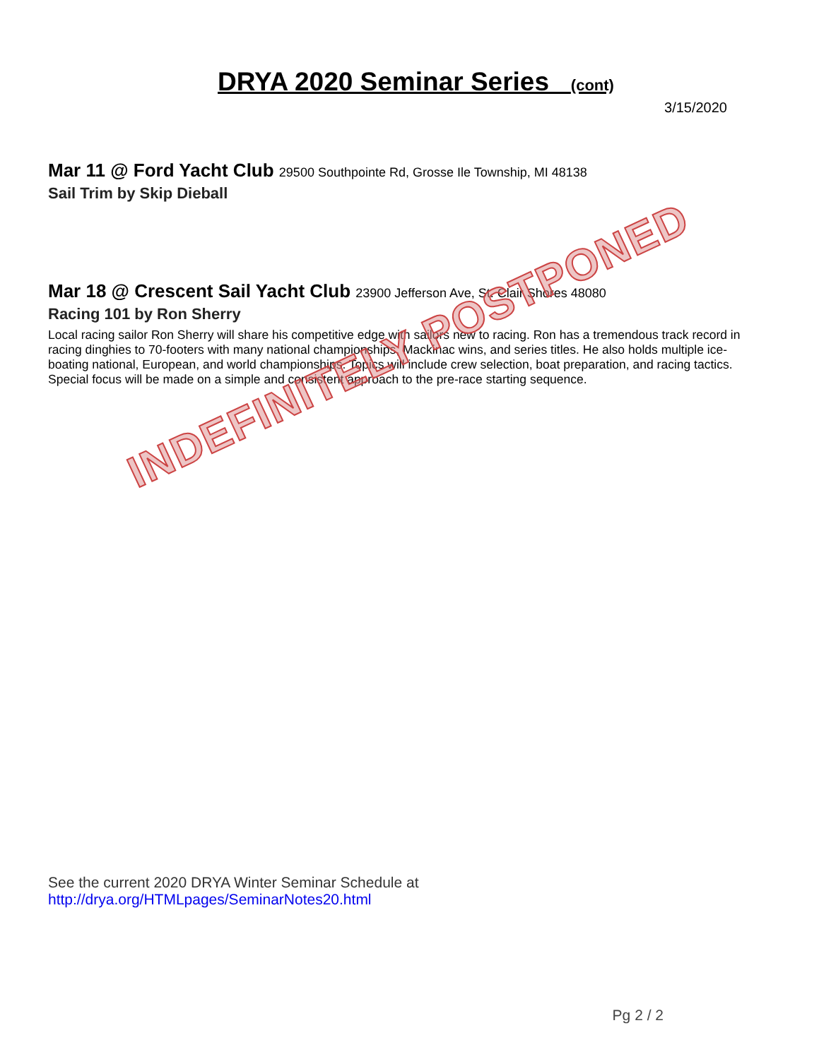DRYA 2020 Seminar Series (cont)
3/15/2020
Mar 11 @ Ford Yacht Club 29500 Southpointe Rd, Grosse Ile Township, MI 48138
Sail Trim by Skip Dieball
Mar 18 @ Crescent Sail Yacht Club 23900 Jefferson Ave, St. Clair Shores 48080
Racing 101 by Ron Sherry
Local racing sailor Ron Sherry will share his competitive edge with sailors new to racing. Ron has a tremendous track record in racing dinghies to 70-footers with many national championships, Mackinac wins, and series titles. He also holds multiple ice-boating national, European, and world championships. Topics will include crew selection, boat preparation, and racing tactics. Special focus will be made on a simple and consistent approach to the pre-race starting sequence.
See the current 2020 DRYA Winter Seminar Schedule at
http://drya.org/HTMLpages/SeminarNotes20.html
Pg 2 / 2
INDEFINITELY POSTPONED